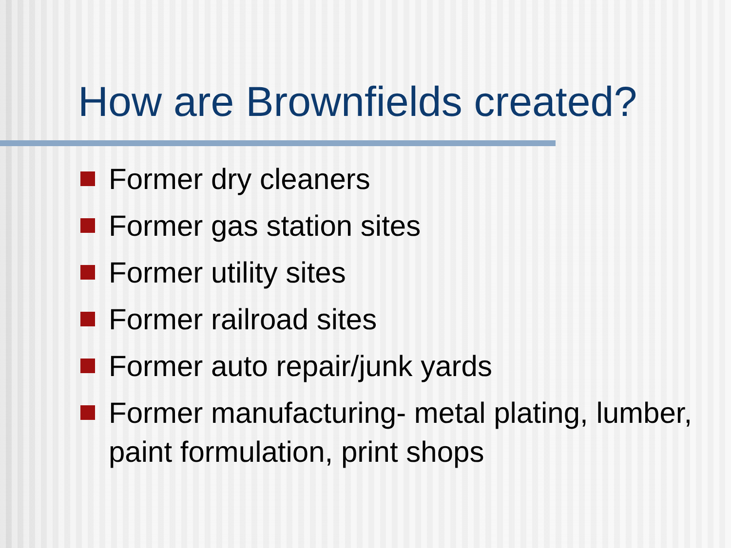How are Brownfields created?
Former dry cleaners
Former gas station sites
Former utility sites
Former railroad sites
Former auto repair/junk yards
Former manufacturing- metal plating, lumber, paint formulation, print shops